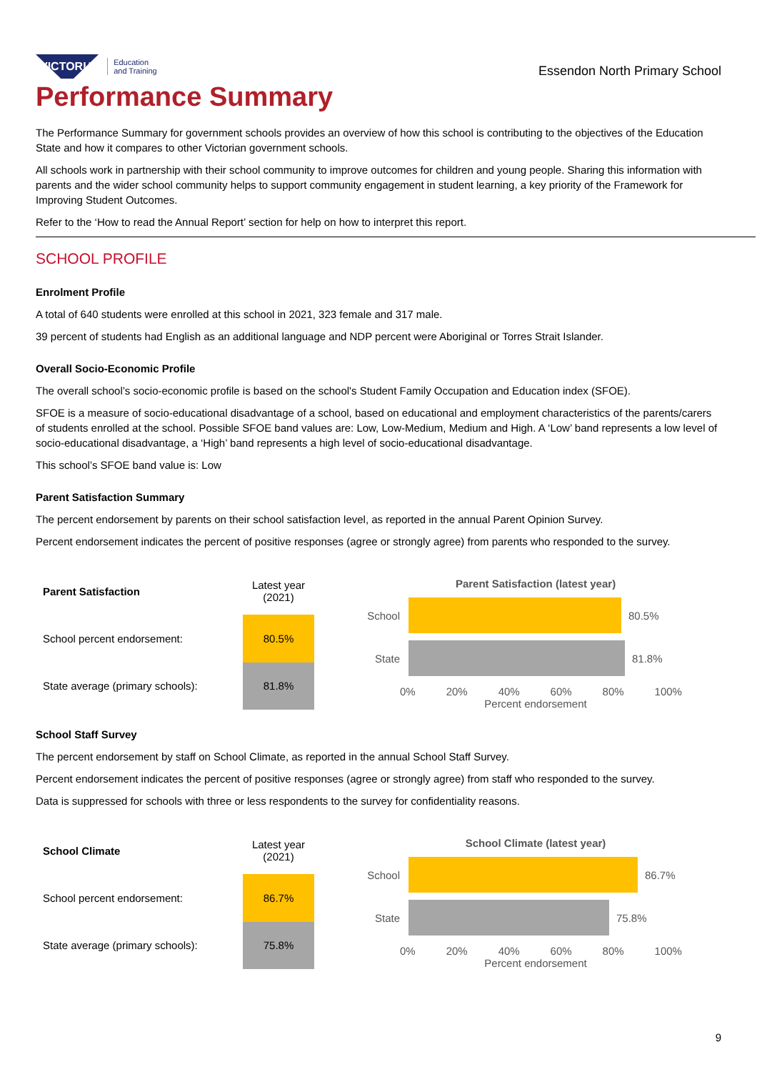VICTORIA
Education
and Training
Essendon North Primary School
Performance Summary
The Performance Summary for government schools provides an overview of how this school is contributing to the objectives of the Education State and how it compares to other Victorian government schools.
All schools work in partnership with their school community to improve outcomes for children and young people. Sharing this information with parents and the wider school community helps to support community engagement in student learning, a key priority of the Framework for Improving Student Outcomes.
Refer to the ‘How to read the Annual Report’ section for help on how to interpret this report.
SCHOOL PROFILE
Enrolment Profile
A total of 640 students were enrolled at this school in 2021, 323 female and 317 male.
39 percent of students had English as an additional language and NDP percent were Aboriginal or Torres Strait Islander.
Overall Socio-Economic Profile
The overall school’s socio-economic profile is based on the school's Student Family Occupation and Education index (SFOE).
SFOE is a measure of socio-educational disadvantage of a school, based on educational and employment characteristics of the parents/carers of students enrolled at the school. Possible SFOE band values are: Low, Low-Medium, Medium and High. A ‘Low’ band represents a low level of socio-educational disadvantage, a ‘High’ band represents a high level of socio-educational disadvantage.
This school’s SFOE band value is: Low
Parent Satisfaction Summary
The percent endorsement by parents on their school satisfaction level, as reported in the annual Parent Opinion Survey.
Percent endorsement indicates the percent of positive responses (agree or strongly agree) from parents who responded to the survey.
| Parent Satisfaction | Latest year (2021) |
| --- | --- |
| School percent endorsement: | 80.5% |
| State average (primary schools): | 81.8% |
Parent Satisfaction (latest year)
School 80.5%
State 81.8%
0% 20% 40% 60% 80% 100%
Percent endorsement
School Staff Survey
The percent endorsement by staff on School Climate, as reported in the annual School Staff Survey.
Percent endorsement indicates the percent of positive responses (agree or strongly agree) from staff who responded to the survey.
Data is suppressed for schools with three or less respondents to the survey for confidentiality reasons.
| School Climate | Latest year (2021) |
| --- | --- |
| School percent endorsement: | 86.7% |
| State average (primary schools): | 75.8% |
School Climate (latest year)
School 86.7%
State 75.8%
0% 20% 40% 60% 80% 100%
Percent endorsement
9